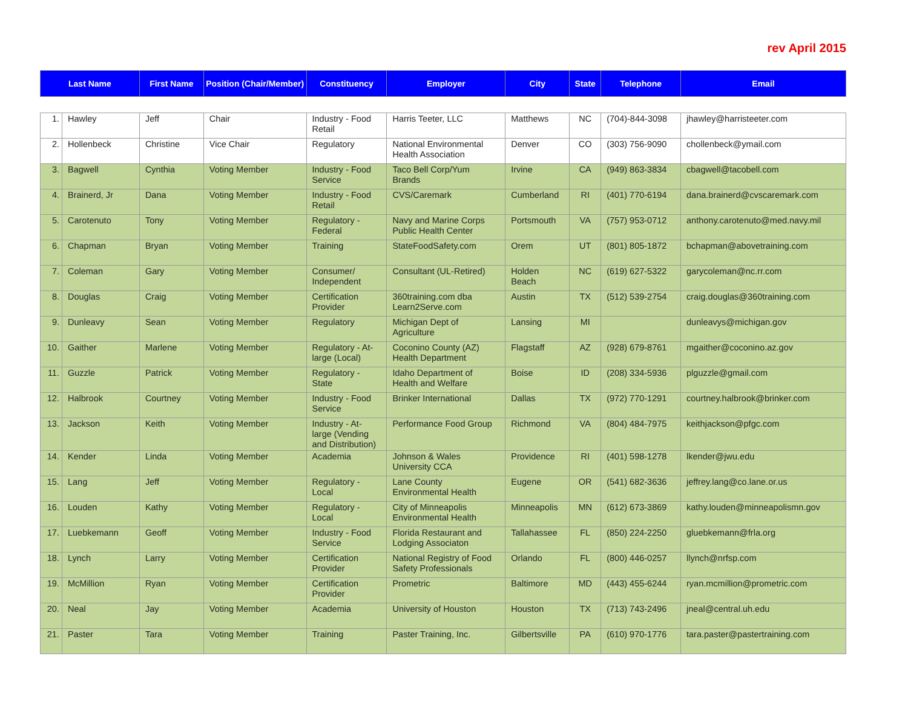rev April 2015
| Last Name | | First Name | Position (Chair/Member) | Constituency | Employer | City | State | Telephone | Email |
| --- | --- | --- | --- | --- | --- | --- | --- | --- | --- |
| 1. | Hawley | Jeff | Chair | Industry - Food Retail | Harris Teeter, LLC | Matthews | NC | (704)-844-3098 | jhawley@harristeeter.com |
| 2. | Hollenbeck | Christine | Vice Chair | Regulatory | National Environmental Health Association | Denver | CO | (303) 756-9090 | chollenbeck@ymail.com |
| 3. | Bagwell | Cynthia | Voting Member | Industry - Food Service | Taco Bell Corp/Yum Brands | Irvine | CA | (949) 863-3834 | cbagwell@tacobell.com |
| 4. | Brainerd, Jr | Dana | Voting Member | Industry - Food Retail | CVS/Caremark | Cumberland | RI | (401) 770-6194 | dana.brainerd@cvscaremark.com |
| 5. | Carotenuto | Tony | Voting Member | Regulatory - Federal | Navy and Marine Corps Public Health Center | Portsmouth | VA | (757) 953-0712 | anthony.carotenuto@med.navy.mil |
| 6. | Chapman | Bryan | Voting Member | Training | StateFoodSafety.com | Orem | UT | (801) 805-1872 | bchapman@abovetraining.com |
| 7. | Coleman | Gary | Voting Member | Consumer/ Independent | Consultant (UL-Retired) | Holden Beach | NC | (619) 627-5322 | garycoleman@nc.rr.com |
| 8. | Douglas | Craig | Voting Member | Certification Provider | 360training.com dba Learn2Serve.com | Austin | TX | (512) 539-2754 | craig.douglas@360training.com |
| 9. | Dunleavy | Sean | Voting Member | Regulatory | Michigan Dept of Agriculture | Lansing | MI | | dunleavys@michigan.gov |
| 10. | Gaither | Marlene | Voting Member | Regulatory - At-large (Local) | Coconino County (AZ) Health Department | Flagstaff | AZ | (928) 679-8761 | mgaither@coconino.az.gov |
| 11. | Guzzle | Patrick | Voting Member | Regulatory - State | Idaho Department of Health and Welfare | Boise | ID | (208) 334-5936 | plguzzle@gmail.com |
| 12. | Halbrook | Courtney | Voting Member | Industry - Food Service | Brinker International | Dallas | TX | (972) 770-1291 | courtney.halbrook@brinker.com |
| 13. | Jackson | Keith | Voting Member | Industry - At-large (Vending and Distribution) | Performance Food Group | Richmond | VA | (804) 484-7975 | keithjackson@pfgc.com |
| 14. | Kender | Linda | Voting Member | Academia | Johnson & Wales University CCA | Providence | RI | (401) 598-1278 | lkender@jwu.edu |
| 15. | Lang | Jeff | Voting Member | Regulatory - Local | Lane County Environmental Health | Eugene | OR | (541) 682-3636 | jeffrey.lang@co.lane.or.us |
| 16. | Louden | Kathy | Voting Member | Regulatory - Local | City of Minneapolis Environmental Health | Minneapolis | MN | (612) 673-3869 | kathy.louden@minneapolismn.gov |
| 17. | Luebkemann | Geoff | Voting Member | Industry - Food Service | Florida Restaurant and Lodging Associaton | Tallahassee | FL | (850) 224-2250 | gluebkemann@frla.org |
| 18. | Lynch | Larry | Voting Member | Certification Provider | National Registry of Food Safety Professionals | Orlando | FL | (800) 446-0257 | llynch@nrfsp.com |
| 19. | McMillion | Ryan | Voting Member | Certification Provider | Prometric | Baltimore | MD | (443) 455-6244 | ryan.mcmillion@prometric.com |
| 20. | Neal | Jay | Voting Member | Academia | University of Houston | Houston | TX | (713) 743-2496 | jneal@central.uh.edu |
| 21. | Paster | Tara | Voting Member | Training | Paster Training, Inc. | Gilbertsville | PA | (610) 970-1776 | tara.paster@pastertraining.com |